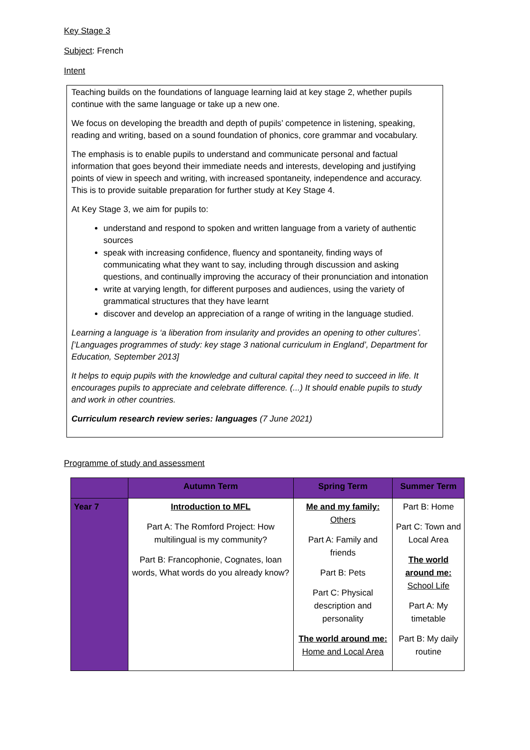Key Stage 3
Subject: French
Intent
Teaching builds on the foundations of language learning laid at key stage 2, whether pupils continue with the same language or take up a new one.
We focus on developing the breadth and depth of pupils’ competence in listening, speaking, reading and writing, based on a sound foundation of phonics, core grammar and vocabulary.
The emphasis is to enable pupils to understand and communicate personal and factual information that goes beyond their immediate needs and interests, developing and justifying points of view in speech and writing, with increased spontaneity, independence and accuracy. This is to provide suitable preparation for further study at Key Stage 4.
At Key Stage 3, we aim for pupils to:
understand and respond to spoken and written language from a variety of authentic sources
speak with increasing confidence, fluency and spontaneity, finding ways of communicating what they want to say, including through discussion and asking questions, and continually improving the accuracy of their pronunciation and intonation
write at varying length, for different purposes and audiences, using the variety of grammatical structures that they have learnt
discover and develop an appreciation of a range of writing in the language studied.
Learning a language is ‘a liberation from insularity and provides an opening to other cultures’.[‘Languages programmes of study: key stage 3 national curriculum in England’, Department for Education, September 2013]
It helps to equip pupils with the knowledge and cultural capital they need to succeed in life. It encourages pupils to appreciate and celebrate difference. (...) It should enable pupils to study and work in other countries.
Curriculum research review series: languages (7 June 2021)
Programme of study and assessment
| | Autumn Term | Spring Term | Summer Term |
| --- | --- | --- | --- |
| Year 7 | Introduction to MFL Part A: The Romford Project: How multilingual is my community? Part B: Francophonie, Cognates, loan words, What words do you already know? | Me and my family: Others Part A: Family and friends Part B: Pets Part C: Physical description and personality The world around me: Home and Local Area | Part B: Home Part C: Town and Local Area The world around me: School Life Part A: My timetable Part B: My daily routine |